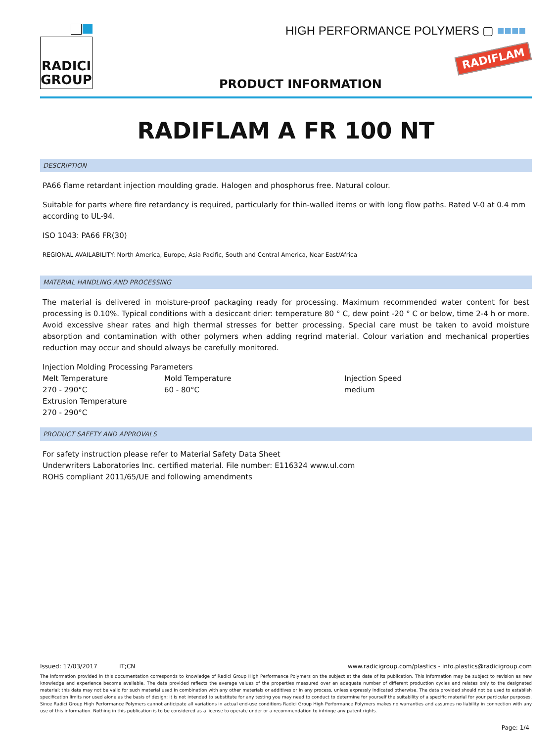RADICI
GROUP
HIGH PERFORMANCE POLYMERS ▢ ■■■■
RADIFLAM
PRODUCT INFORMATION
RADIFLAM A FR 100 NT
DESCRIPTION
PA66 flame retardant injection moulding grade. Halogen and phosphorus free. Natural colour.
Suitable for parts where fire retardancy is required, particularly for thin-walled items or with long flow paths. Rated V-0 at 0.4 mm according to UL-94.
ISO 1043: PA66 FR(30)
REGIONAL AVAILABILITY: North America, Europe, Asia Pacific, South and Central America, Near East/Africa
MATERIAL HANDLING AND PROCESSING
The material is delivered in moisture-proof packaging ready for processing. Maximum recommended water content for best processing is 0.10%. Typical conditions with a desiccant drier: temperature 80 ° C, dew point -20 ° C or below, time 2-4 h or more. Avoid excessive shear rates and high thermal stresses for better processing. Special care must be taken to avoid moisture absorption and contamination with other polymers when adding regrind material. Colour variation and mechanical properties reduction may occur and should always be carefully monitored.
| Injection Molding Processing Parameters | | |
| Melt Temperature | Mold Temperature | Injection Speed |
| 270 - 290°C | 60 - 80°C | medium |
| Extrusion Temperature | | |
| 270 - 290°C | | |
PRODUCT SAFETY AND APPROVALS
For safety instruction please refer to Material Safety Data Sheet
Underwriters Laboratories Inc. certified material. File number: E116324 www.ul.com
ROHS compliant 2011/65/UE and following amendments
Issued: 17/03/2017 IT;CN www.radicigroup.com/plastics - info.plastics@radicigroup.com
The information provided in this documentation corresponds to knowledge of Radici Group High Performance Polymers on the subject at the date of its publication. This information may be subject to revision as new knowledge and experience become available. The data provided reflects the average values of the properties measured over an adequate number of different production cycles and relates only to the designated material; this data may not be valid for such material used in combination with any other materials or additives or in any process, unless expressly indicated otherwise. The data provided should not be used to establish specification limits nor used alone as the basis of design; it is not intended to substitute for any testing you may need to conduct to determine for yourself the suitability of a specific material for your particular purposes. Since Radici Group High Performance Polymers cannot anticipate all variations in actual end-use conditions Radici Group High Performance Polymers makes no warranties and assumes no liability in connection with any use of this information. Nothing in this publication is to be considered as a license to operate under or a recommendation to infringe any patent rights.
Page: 1/4